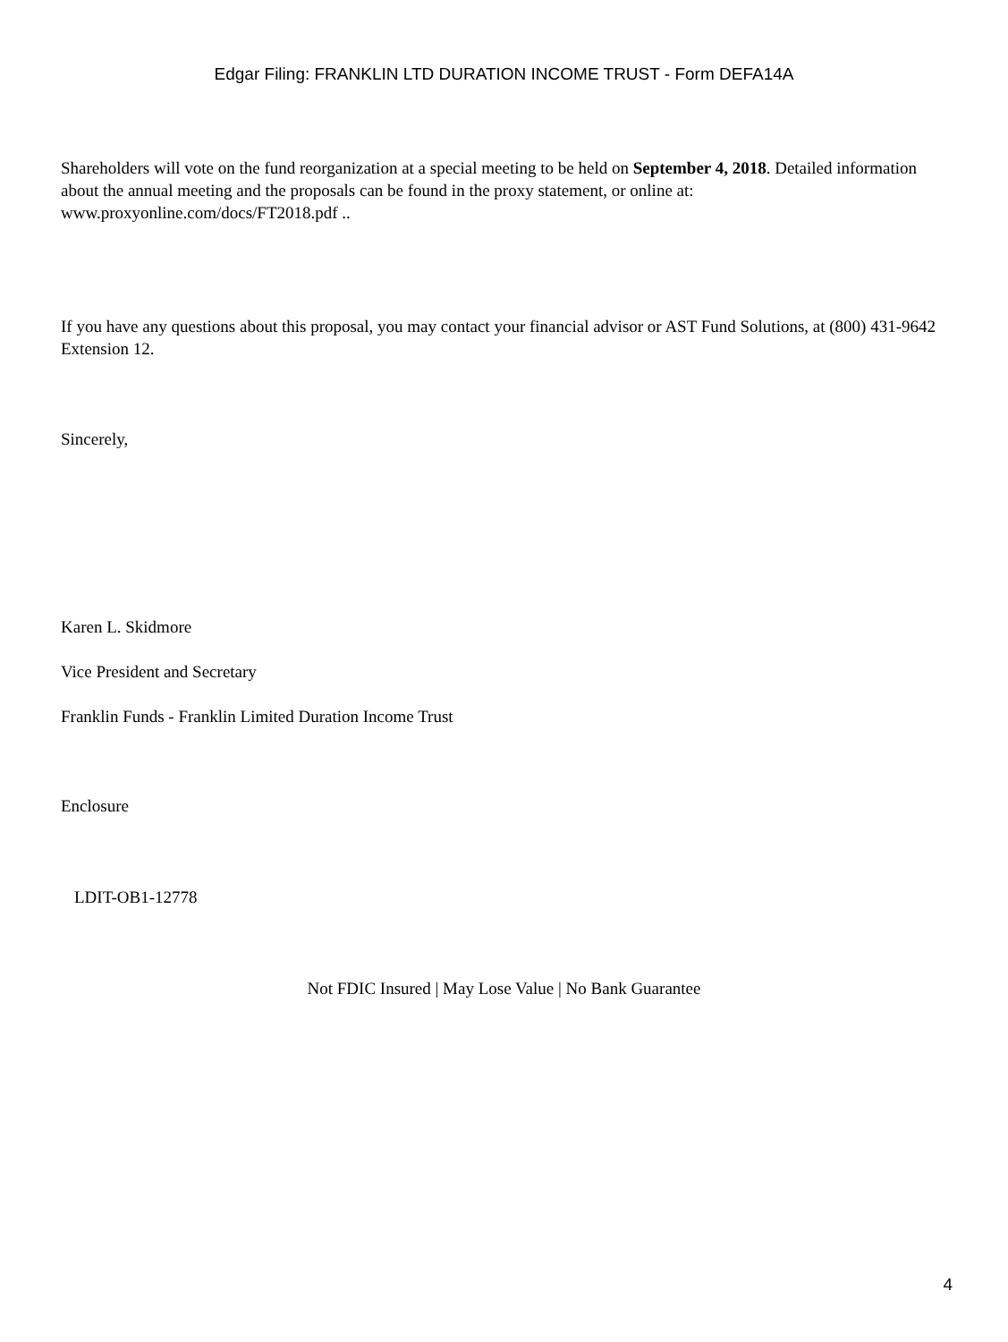Edgar Filing: FRANKLIN LTD DURATION INCOME TRUST - Form DEFA14A
Shareholders will vote on the fund reorganization at a special meeting to be held on September 4, 2018. Detailed information about the annual meeting and the proposals can be found in the proxy statement, or online at: www.proxyonline.com/docs/FT2018.pdf ..
If you have any questions about this proposal, you may contact your financial advisor or AST Fund Solutions, at (800) 431-9642 Extension 12.
Sincerely,
Karen L. Skidmore
Vice President and Secretary
Franklin Funds - Franklin Limited Duration Income Trust
Enclosure
LDIT-OB1-12778
Not FDIC Insured | May Lose Value | No Bank Guarantee
4